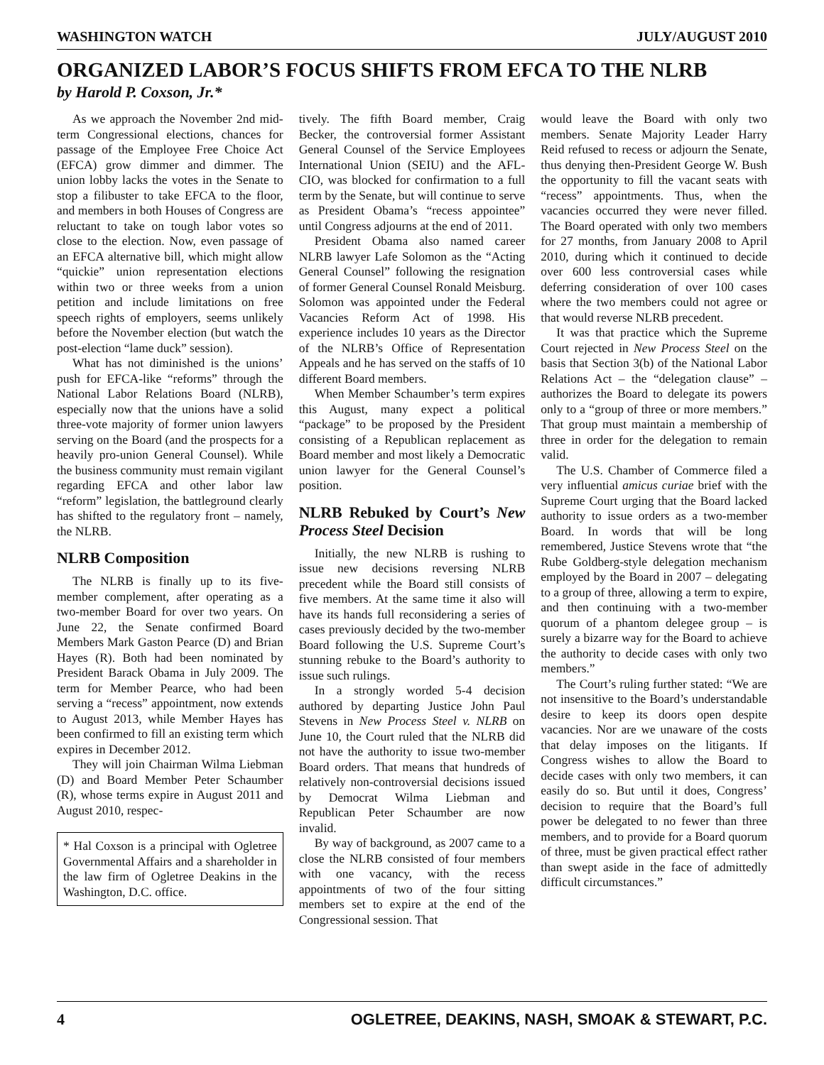WASHINGTON WATCH JULY/AUGUST 2010
ORGANIZED LABOR’S FOCUS SHIFTS FROM EFCA TO THE NLRB
by Harold P. Coxson, Jr.*
As we approach the November 2nd mid-term Congressional elections, chances for passage of the Employee Free Choice Act (EFCA) grow dimmer and dimmer. The union lobby lacks the votes in the Senate to stop a filibuster to take EFCA to the floor, and members in both Houses of Congress are reluctant to take on tough labor votes so close to the election. Now, even passage of an EFCA alternative bill, which might allow “quickie” union representation elections within two or three weeks from a union petition and include limitations on free speech rights of employers, seems unlikely before the November election (but watch the post-election “lame duck” session).
What has not diminished is the unions’ push for EFCA-like “reforms” through the National Labor Relations Board (NLRB), especially now that the unions have a solid three-vote majority of former union lawyers serving on the Board (and the prospects for a heavily pro-union General Counsel). While the business community must remain vigilant regarding EFCA and other labor law “reform” legislation, the battleground clearly has shifted to the regulatory front – namely, the NLRB.
NLRB Composition
The NLRB is finally up to its five-member complement, after operating as a two-member Board for over two years. On June 22, the Senate confirmed Board Members Mark Gaston Pearce (D) and Brian Hayes (R). Both had been nominated by President Barack Obama in July 2009. The term for Member Pearce, who had been serving a “recess” appointment, now extends to August 2013, while Member Hayes has been confirmed to fill an existing term which expires in December 2012.
They will join Chairman Wilma Liebman (D) and Board Member Peter Schaumber (R), whose terms expire in August 2011 and August 2010, respec-
* Hal Coxson is a principal with Ogletree Governmental Affairs and a shareholder in the law firm of Ogletree Deakins in the Washington, D.C. office.
tively. The fifth Board member, Craig Becker, the controversial former Assistant General Counsel of the Service Employees International Union (SEIU) and the AFL-CIO, was blocked for confirmation to a full term by the Senate, but will continue to serve as President Obama’s “recess appointee” until Congress adjourns at the end of 2011.
President Obama also named career NLRB lawyer Lafe Solomon as the “Acting General Counsel” following the resignation of former General Counsel Ronald Meisburg. Solomon was appointed under the Federal Vacancies Reform Act of 1998. His experience includes 10 years as the Director of the NLRB’s Office of Representation Appeals and he has served on the staffs of 10 different Board members.
When Member Schaumber’s term expires this August, many expect a political “package” to be proposed by the President consisting of a Republican replacement as Board member and most likely a Democratic union lawyer for the General Counsel’s position.
NLRB Rebuked by Court’s New Process Steel Decision
Initially, the new NLRB is rushing to issue new decisions reversing NLRB precedent while the Board still consists of five members. At the same time it also will have its hands full reconsidering a series of cases previously decided by the two-member Board following the U.S. Supreme Court’s stunning rebuke to the Board’s authority to issue such rulings.
In a strongly worded 5-4 decision authored by departing Justice John Paul Stevens in New Process Steel v. NLRB on June 10, the Court ruled that the NLRB did not have the authority to issue two-member Board orders. That means that hundreds of relatively non-controversial decisions issued by Democrat Wilma Liebman and Republican Peter Schaumber are now invalid.
By way of background, as 2007 came to a close the NLRB consisted of four members with one vacancy, with the recess appointments of two of the four sitting members set to expire at the end of the Congressional session. That
would leave the Board with only two members. Senate Majority Leader Harry Reid refused to recess or adjourn the Senate, thus denying then-President George W. Bush the opportunity to fill the vacant seats with “recess” appointments. Thus, when the vacancies occurred they were never filled. The Board operated with only two members for 27 months, from January 2008 to April 2010, during which it continued to decide over 600 less controversial cases while deferring consideration of over 100 cases where the two members could not agree or that would reverse NLRB precedent.
It was that practice which the Supreme Court rejected in New Process Steel on the basis that Section 3(b) of the National Labor Relations Act – the “delegation clause” – authorizes the Board to delegate its powers only to a “group of three or more members.” That group must maintain a membership of three in order for the delegation to remain valid.
The U.S. Chamber of Commerce filed a very influential amicus curiae brief with the Supreme Court urging that the Board lacked authority to issue orders as a two-member Board. In words that will be long remembered, Justice Stevens wrote that “the Rube Goldberg-style delegation mechanism employed by the Board in 2007 – delegating to a group of three, allowing a term to expire, and then continuing with a two-member quorum of a phantom delegee group – is surely a bizarre way for the Board to achieve the authority to decide cases with only two members.”
The Court’s ruling further stated: “We are not insensitive to the Board’s understandable desire to keep its doors open despite vacancies. Nor are we unaware of the costs that delay imposes on the litigants. If Congress wishes to allow the Board to decide cases with only two members, it can easily do so. But until it does, Congress’ decision to require that the Board’s full power be delegated to no fewer than three members, and to provide for a Board quorum of three, must be given practical effect rather than swept aside in the face of admittedly difficult circumstances.”
4 OGLETREE, DEAKINS, NASH, SMOAK & STEWART, P.C.